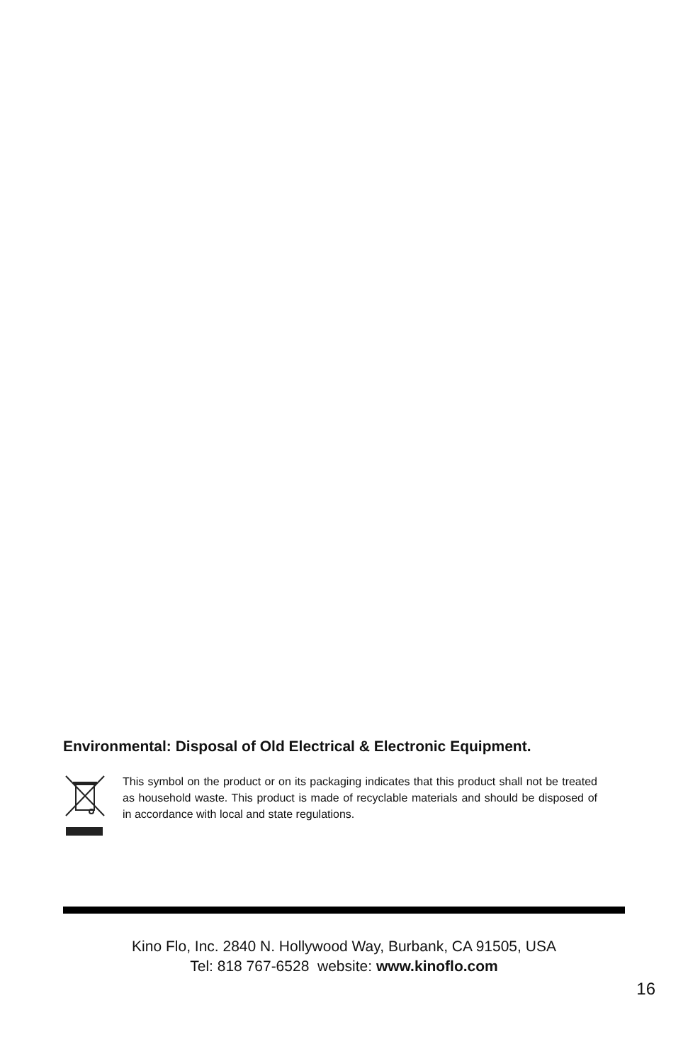Environmental: Disposal of Old Electrical & Electronic Equipment.
This symbol on the product or on its packaging indicates that this product shall not be treated as household waste. This product is made of recyclable materials and should be disposed of in accordance with local and state regulations.
Kino Flo, Inc. 2840 N. Hollywood Way, Burbank, CA 91505, USA
Tel: 818 767-6528 website: www.kinoflo.com
16